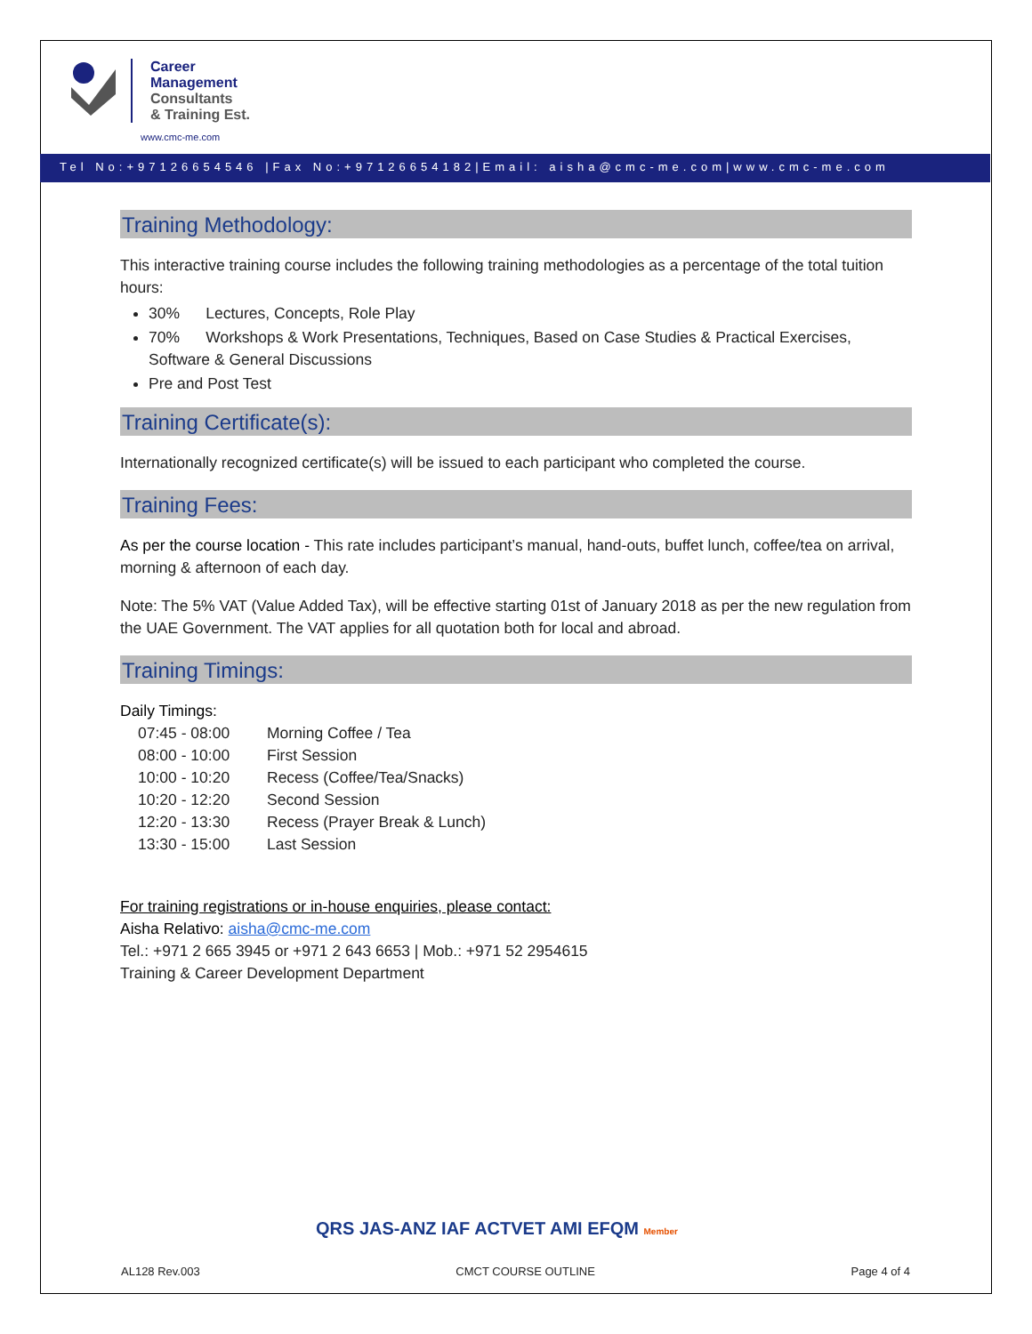Career
Management
Consultants
& Training Est.
www.cmc-me.com
Tel No:+97126654546 |Fax No:+97126654182|Email: aisha@cmc-me.com|www.cmc-me.com
Training Methodology:
This interactive training course includes the following training methodologies as a percentage of the total tuition hours:
30% Lectures, Concepts, Role Play
70% Workshops & Work Presentations, Techniques, Based on Case Studies & Practical Exercises, Software & General Discussions
Pre and Post Test
Training Certificate(s):
Internationally recognized certificate(s) will be issued to each participant who completed the course.
Training Fees:
As per the course location - This rate includes participant’s manual, hand-outs, buffet lunch, coffee/tea on arrival, morning & afternoon of each day.
Note: The 5% VAT (Value Added Tax), will be effective starting 01st of January 2018 as per the new regulation from the UAE Government. The VAT applies for all quotation both for local and abroad.
Training Timings:
Daily Timings:
07:45 - 08:00 Morning Coffee / Tea 08:00 - 10:00 First Session 10:00 - 10:20 Recess (Coffee/Tea/Snacks) 10:20 - 12:20 Second Session 12:20 - 13:30 Recess (Prayer Break & Lunch) 13:30 - 15:00 Last Session
For training registrations or in-house enquiries, please contact:
Aisha Relativo: aisha@cmc-me.com
Tel.: +971 2 665 3945 or +971 2 643 6653 | Mob.: +971 52 2954615
Training & Career Development Department
QRS JAS-ANZ IAF ACTVET AMI EFQM Member
AL128 Rev.003 CMCT COURSE OUTLINE Page 4 of 4